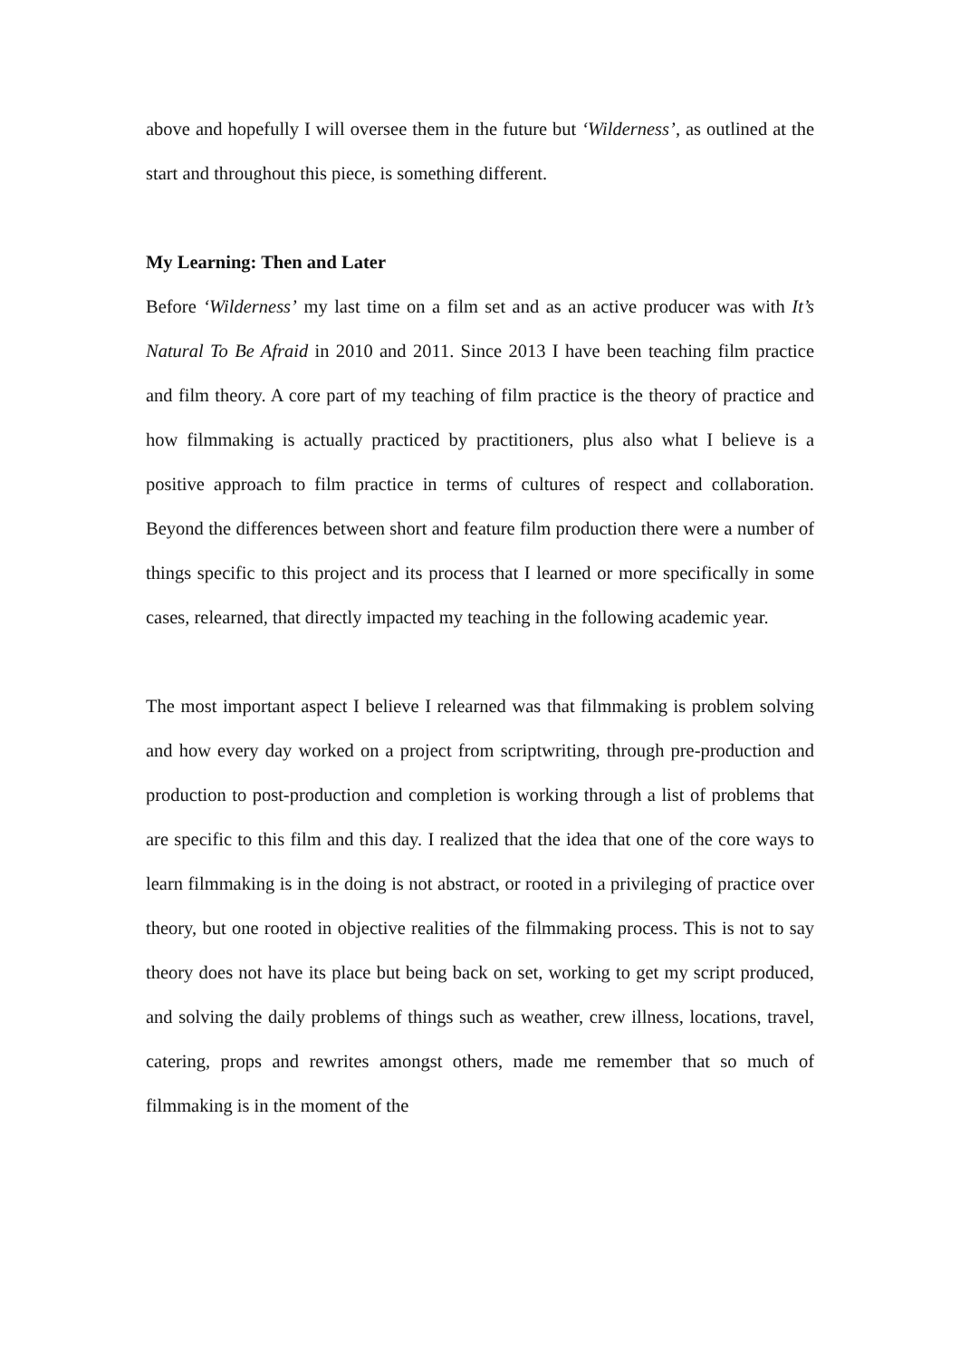above and hopefully I will oversee them in the future but ‘Wilderness’, as outlined at the start and throughout this piece, is something different.
My Learning: Then and Later
Before ‘Wilderness’ my last time on a film set and as an active producer was with It’s Natural To Be Afraid in 2010 and 2011. Since 2013 I have been teaching film practice and film theory. A core part of my teaching of film practice is the theory of practice and how filmmaking is actually practiced by practitioners, plus also what I believe is a positive approach to film practice in terms of cultures of respect and collaboration. Beyond the differences between short and feature film production there were a number of things specific to this project and its process that I learned or more specifically in some cases, relearned, that directly impacted my teaching in the following academic year.
The most important aspect I believe I relearned was that filmmaking is problem solving and how every day worked on a project from scriptwriting, through pre-production and production to post-production and completion is working through a list of problems that are specific to this film and this day. I realized that the idea that one of the core ways to learn filmmaking is in the doing is not abstract, or rooted in a privileging of practice over theory, but one rooted in objective realities of the filmmaking process. This is not to say theory does not have its place but being back on set, working to get my script produced, and solving the daily problems of things such as weather, crew illness, locations, travel, catering, props and rewrites amongst others, made me remember that so much of filmmaking is in the moment of the